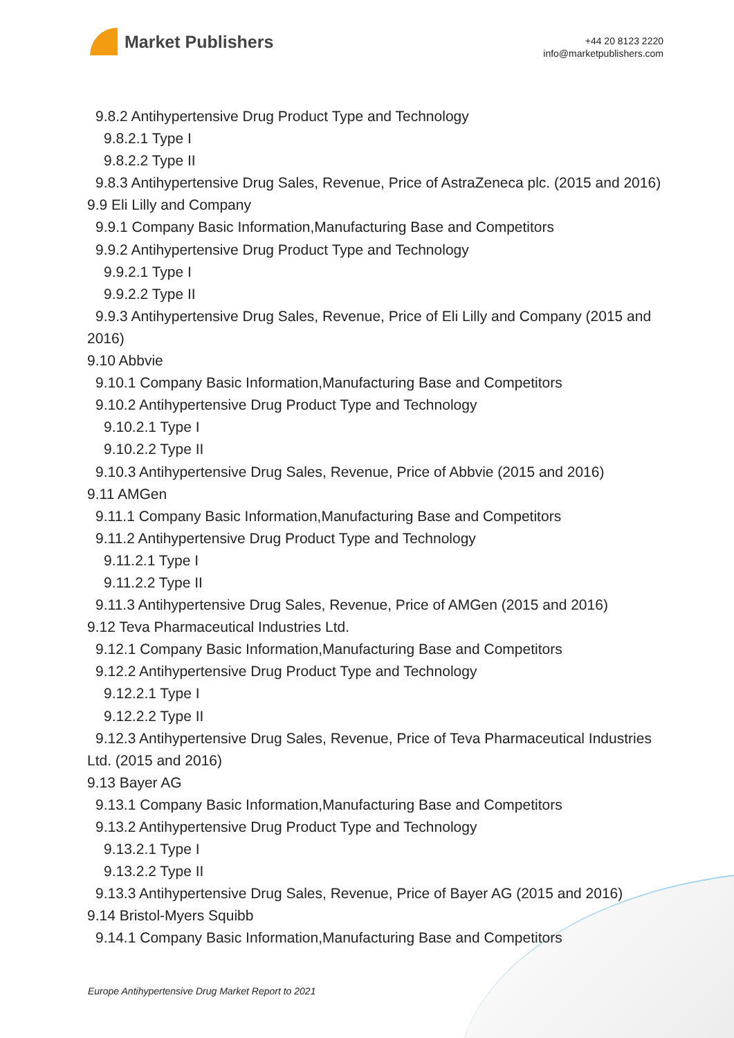Market Publishers
+44 20 8123 2220
info@marketpublishers.com
9.8.2 Antihypertensive Drug Product Type and Technology
9.8.2.1 Type I
9.8.2.2 Type II
9.8.3 Antihypertensive Drug Sales, Revenue, Price of AstraZeneca plc. (2015 and 2016)
9.9 Eli Lilly and Company
9.9.1 Company Basic Information,Manufacturing Base and Competitors
9.9.2 Antihypertensive Drug Product Type and Technology
9.9.2.1 Type I
9.9.2.2 Type II
9.9.3 Antihypertensive Drug Sales, Revenue, Price of Eli Lilly and Company (2015 and 2016)
9.10 Abbvie
9.10.1 Company Basic Information,Manufacturing Base and Competitors
9.10.2 Antihypertensive Drug Product Type and Technology
9.10.2.1 Type I
9.10.2.2 Type II
9.10.3 Antihypertensive Drug Sales, Revenue, Price of Abbvie (2015 and 2016)
9.11 AMGen
9.11.1 Company Basic Information,Manufacturing Base and Competitors
9.11.2 Antihypertensive Drug Product Type and Technology
9.11.2.1 Type I
9.11.2.2 Type II
9.11.3 Antihypertensive Drug Sales, Revenue, Price of AMGen (2015 and 2016)
9.12 Teva Pharmaceutical Industries Ltd.
9.12.1 Company Basic Information,Manufacturing Base and Competitors
9.12.2 Antihypertensive Drug Product Type and Technology
9.12.2.1 Type I
9.12.2.2 Type II
9.12.3 Antihypertensive Drug Sales, Revenue, Price of Teva Pharmaceutical Industries Ltd. (2015 and 2016)
9.13 Bayer AG
9.13.1 Company Basic Information,Manufacturing Base and Competitors
9.13.2 Antihypertensive Drug Product Type and Technology
9.13.2.1 Type I
9.13.2.2 Type II
9.13.3 Antihypertensive Drug Sales, Revenue, Price of Bayer AG (2015 and 2016)
9.14 Bristol-Myers Squibb
9.14.1 Company Basic Information,Manufacturing Base and Competitors
Europe Antihypertensive Drug Market Report to 2021